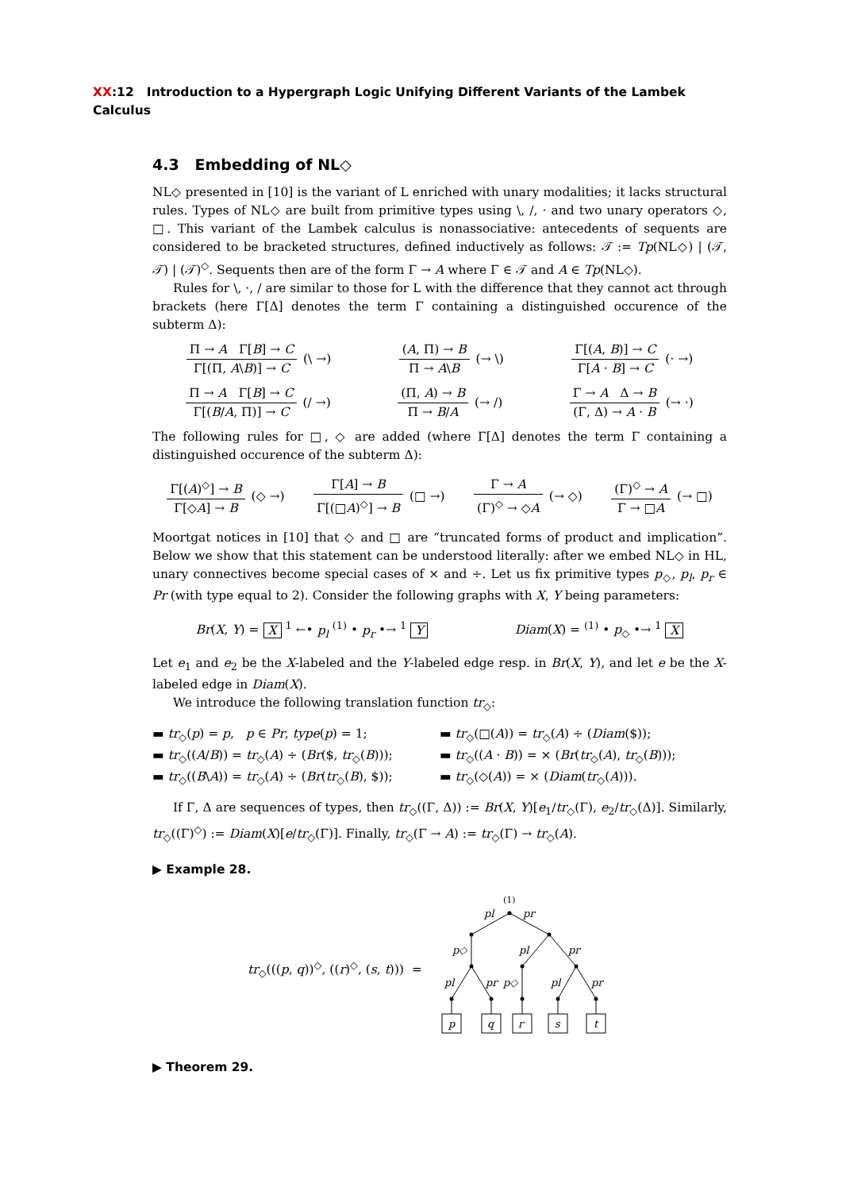XX:12 Introduction to a Hypergraph Logic Unifying Different Variants of the Lambek Calculus
4.3 Embedding of NL◇
NL◇ presented in [10] is the variant of L enriched with unary modalities; it lacks structural rules. Types of NL◇ are built from primitive types using \, /, · and two unary operators ◇, □. This variant of the Lambek calculus is nonassociative: antecedents of sequents are considered to be bracketed structures, defined inductively as follows: 𝒯 := Tp(NL◇) | (𝒯, 𝒯) | (𝒯)<sup>◇</sup>. Sequents then are of the form Γ → A where Γ ∈ 𝒯 and A ∈ Tp(NL◇).
Rules for \, ·, / are similar to those for L with the difference that they cannot act through brackets (here Γ[Δ] denotes the term Γ containing a distinguished occurence of the subterm Δ):
Π → A Γ[B] → C Γ[(Π, A\B)] → C (\ →) (A, Π) → B Π → A\B (→ \) Γ[(A, B)] → C Γ[A · B] → C (· →)
Π → A Γ[B] → C Γ[(B/A, Π)] → C (/ →) (Π, A) → B Π → B/A (→ /) Γ → A Δ → B (Γ, Δ) → A · B (→ ·)
The following rules for □, ◇ are added (where Γ[Δ] denotes the term Γ containing a distinguished occurence of the subterm Δ):
Γ[(A)<sup>◇</sup>] → B Γ[◇A] → B (◇ →) Γ[A] → B Γ[(□A)<sup>◇</sup>] → B (□ →) Γ → A (Γ)<sup>◇</sup> → ◇A (→ ◇) (Γ)<sup>◇</sup> → A Γ → □A (→ □)
Moortgat notices in [10] that ◇ and □ are “truncated forms of product and implication”. Below we show that this statement can be understood literally: after we embed NL◇ in HL, unary connectives become special cases of × and ÷. Let us fix primitive types p<sub>◇</sub>, p<sub>l</sub>, p<sub>r</sub> ∈ Pr (with type equal to 2). Consider the following graphs with X, Y being parameters:
Br(X, Y) = X <sup>1</sup> ←• p<sub>l</sub> <sup>(1)</sup> • p<sub>r</sub> •→ <sup>1</sup> Y Diam(X) = <sup>(1)</sup> • p<sub>◇</sub> •→ <sup>1</sup> X
Let e<sub>1</sub> and e<sub>2</sub> be the X-labeled and the Y-labeled edge resp. in Br(X, Y), and let e be the X-labeled edge in Diam(X).
We introduce the following translation function tr<sub>◇</sub>:
▬ tr<sub>◇</sub>(p) = p, p ∈ Pr, type(p) = 1;
▬ tr<sub>◇</sub>(□(A)) = tr<sub>◇</sub>(A) ÷ (Diam($));
▬ tr<sub>◇</sub>((A/B)) = tr<sub>◇</sub>(A) ÷ (Br($, tr<sub>◇</sub>(B)));
▬ tr<sub>◇</sub>((A · B)) = × (Br(tr<sub>◇</sub>(A), tr<sub>◇</sub>(B)));
▬ tr<sub>◇</sub>((B\A)) = tr<sub>◇</sub>(A) ÷ (Br(tr<sub>◇</sub>(B), $));
▬ tr<sub>◇</sub>(◇(A)) = × (Diam(tr<sub>◇</sub>(A))).
If Γ, Δ are sequences of types, then tr<sub>◇</sub>((Γ, Δ)) := Br(X, Y)[e<sub>1</sub>/tr<sub>◇</sub>(Γ), e<sub>2</sub>/tr<sub>◇</sub>(Δ)]. Similarly, tr<sub>◇</sub>((Γ)<sup>◇</sup>) := Diam(X)[e/tr<sub>◇</sub>(Γ)]. Finally, tr<sub>◇</sub>(Γ → A) := tr<sub>◇</sub>(Γ) → tr<sub>◇</sub>(A).
▶ Example 28.
tr<sub>◇</sub>(((p, q))<sup>◇</sup>, ((r)<sup>◇</sup>, (s, t))) =
(1)
pl
pr
p◇
pl
pr
pl
pr
p◇
pl
pr
p
q
r
s
t
▶ Theorem 29.